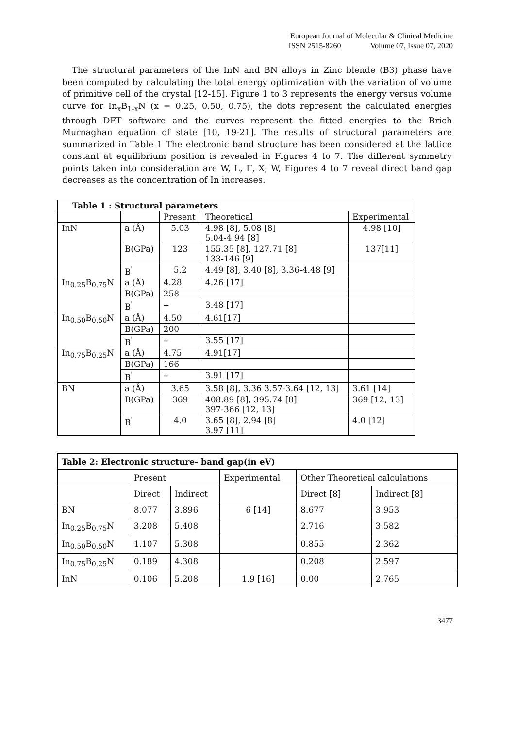European Journal of Molecular & Clinical Medicine
ISSN 2515-8260 Volume 07, Issue 07, 2020
The structural parameters of the InN and BN alloys in Zinc blende (B3) phase have been computed by calculating the total energy optimization with the variation of volume of primitive cell of the crystal [12-15]. Figure 1 to 3 represents the energy versus volume curve for In<sub>x</sub>B<sub>1-x</sub>N (x = 0.25, 0.50, 0.75), the dots represent the calculated energies through DFT software and the curves represent the fitted energies to the Brich Murnaghan equation of state [10, 19-21]. The results of structural parameters are summarized in Table 1 The electronic band structure has been considered at the lattice constant at equilibrium position is revealed in Figures 4 to 7. The different symmetry points taken into consideration are W, L, Γ, X, W, Figures 4 to 7 reveal direct band gap decreases as the concentration of In increases.
| Table 1 : Structural parameters | | | | |
| --- | --- | --- | --- | --- |
| | | Present | Theoretical | Experimental |
| InN | a (Å) | 5.03 | 4.98 [8], 5.08 [8] 5.04-4.94 [8] | 4.98 [10] |
| | B(GPa) | 123 | 155.35 [8], 127.71 [8] 133-146 [9] | 137[11] |
| | B<sup>'</sup> | 5.2 | 4.49 [8], 3.40 [8], 3.36-4.48 [9] | |
| In<sub>0.25</sub>B<sub>0.75</sub>N | a (Å) | 4.28 | 4.26 [17] | |
| | B(GPa) | 258 | | |
| | B<sup>'</sup> | -- | 3.48 [17] | |
| In<sub>0.50</sub>B<sub>0.50</sub>N | a (Å) | 4.50 | 4.61[17] | |
| | B(GPa) | 200 | | |
| | B<sup>'</sup> | -- | 3.55 [17] | |
| In<sub>0.75</sub>B<sub>0.25</sub>N | a (Å) | 4.75 | 4.91[17] | |
| | B(GPa) | 166 | | |
| | B<sup>'</sup> | -- | 3.91 [17] | |
| BN | a (Å) | 3.65 | 3.58 [8], 3.36 3.57-3.64 [12, 13] | 3.61 [14] |
| | B(GPa) | 369 | 408.89 [8], 395.74 [8] 397-366 [12, 13] | 369 [12, 13] |
| | B<sup>'</sup> | 4.0 | 3.65 [8], 2.94 [8] 3.97 [11] | 4.0 [12] |
| Table 2: Electronic structure- band gap(in eV) | | | | | |
| --- | --- | --- | --- | --- | --- |
| | Present | | Experimental | Other Theoretical calculations | |
| | Direct | Indirect | | Direct [8] | Indirect [8] |
| BN | 8.077 | 3.896 | 6 [14] | 8.677 | 3.953 |
| In<sub>0.25</sub>B<sub>0.75</sub>N | 3.208 | 5.408 | | 2.716 | 3.582 |
| In<sub>0.50</sub>B<sub>0.50</sub>N | 1.107 | 5.308 | | 0.855 | 2.362 |
| In<sub>0.75</sub>B<sub>0.25</sub>N | 0.189 | 4.308 | | 0.208 | 2.597 |
| InN | 0.106 | 5.208 | 1.9 [16] | 0.00 | 2.765 |
3477